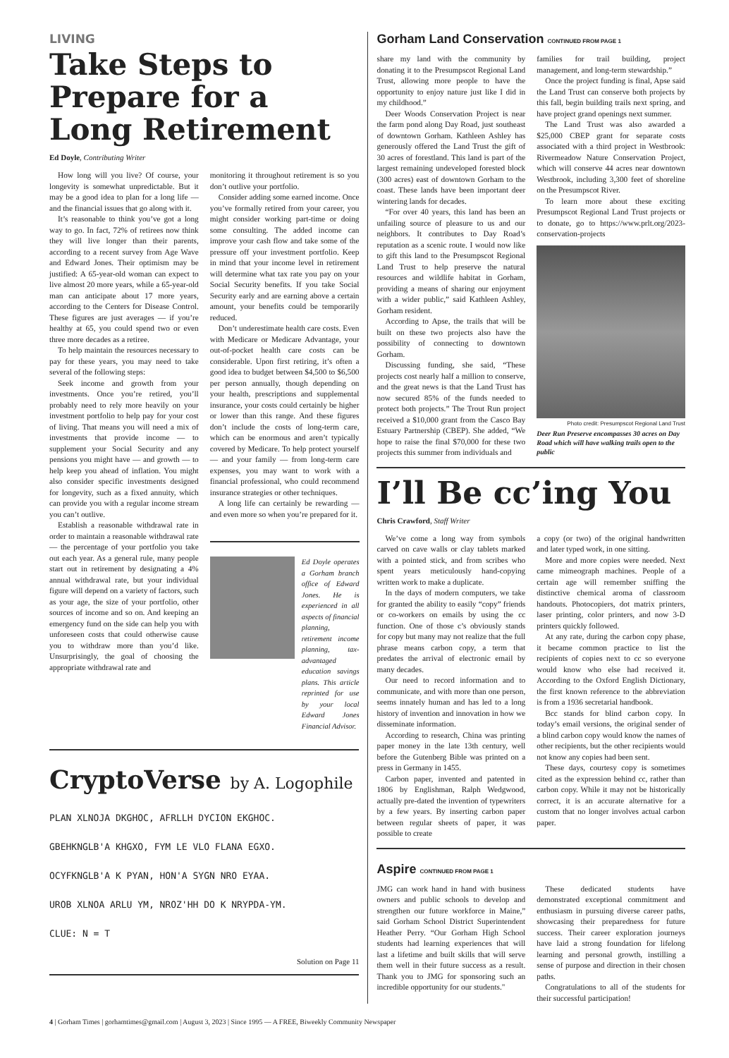LIVING
Take Steps to Prepare for a Long Retirement
Ed Doyle, Contributing Writer
How long will you live? Of course, your longevity is somewhat unpredictable. But it may be a good idea to plan for a long life — and the financial issues that go along with it.
It’s reasonable to think you’ve got a long way to go. In fact, 72% of retirees now think they will live longer than their parents, according to a recent survey from Age Wave and Edward Jones. Their optimism may be justified: A 65-year-old woman can expect to live almost 20 more years, while a 65-year-old man can anticipate about 17 more years, according to the Centers for Disease Control. These figures are just averages — if you’re healthy at 65, you could spend two or even three more decades as a retiree.
To help maintain the resources necessary to pay for these years, you may need to take several of the following steps:
Seek income and growth from your investments. Once you’re retired, you’ll probably need to rely more heavily on your investment portfolio to help pay for your cost of living. That means you will need a mix of investments that provide income — to supplement your Social Security and any pensions you might have — and growth — to help keep you ahead of inflation. You might also consider specific investments designed for longevity, such as a fixed annuity, which can provide you with a regular income stream you can’t outlive.
Establish a reasonable withdrawal rate in order to maintain a reasonable withdrawal rate — the percentage of your portfolio you take out each year. As a general rule, many people start out in retirement by designating a 4% annual withdrawal rate, but your individual figure will depend on a variety of factors, such as your age, the size of your portfolio, other sources of income and so on. And keeping an emergency fund on the side can help you with unforeseen costs that could otherwise cause you to withdraw more than you’d like. Unsurprisingly, the goal of choosing the appropriate withdrawal rate and
monitoring it throughout retirement is so you don’t outlive your portfolio.
Consider adding some earned income. Once you’ve formally retired from your career, you might consider working part-time or doing some consulting. The added income can improve your cash flow and take some of the pressure off your investment portfolio. Keep in mind that your income level in retirement will determine what tax rate you pay on your Social Security benefits. If you take Social Security early and are earning above a certain amount, your benefits could be temporarily reduced.
Don’t underestimate health care costs. Even with Medicare or Medicare Advantage, your out-of-pocket health care costs can be considerable. Upon first retiring, it’s often a good idea to budget between $4,500 to $6,500 per person annually, though depending on your health, prescriptions and supplemental insurance, your costs could certainly be higher or lower than this range. And these figures don’t include the costs of long-term care, which can be enormous and aren’t typically covered by Medicare. To help protect yourself — and your family — from long-term care expenses, you may want to work with a financial professional, who could recommend insurance strategies or other techniques.
A long life can certainly be rewarding — and even more so when you’re prepared for it.
Ed Doyle operates a Gorham branch office of Edward Jones. He is experienced in all aspects of financial planning, retirement income planning, tax-advantaged education savings plans. This article reprinted for use by your local Edward Jones Financial Advisor.
CryptoVerse by A. Logophile
PLAN XLNOJA DKGHOC, AFRLLH DYCION EKGHOC.
GBEHKNGLB'A KHGXO, FYM LE VLO FLANA EGXO.
OCYFKNGLB'A K PYAN, HON'A SYGN NRO EYAA.
UROB XLNOA ARLU YM, NROZ'HH DO K NRYPDA-YM.
CLUE: N = T
Solution on Page 11
Gorham Land Conservation CONTINUED FROM PAGE 1
share my land with the community by donating it to the Presumpscot Regional Land Trust, allowing more people to have the opportunity to enjoy nature just like I did in my childhood.”
Deer Woods Conservation Project is near the farm pond along Day Road, just southeast of downtown Gorham. Kathleen Ashley has generously offered the Land Trust the gift of 30 acres of forestland. This land is part of the largest remaining undeveloped forested block (300 acres) east of downtown Gorham to the coast. These lands have been important deer wintering lands for decades.
“For over 40 years, this land has been an unfailing source of pleasure to us and our neighbors. It contributes to Day Road’s reputation as a scenic route. I would now like to gift this land to the Presumpscot Regional Land Trust to help preserve the natural resources and wildlife habitat in Gorham, providing a means of sharing our enjoyment with a wider public,” said Kathleen Ashley, Gorham resident.
According to Apse, the trails that will be built on these two projects also have the possibility of connecting to downtown Gorham.
Discussing funding, she said, “These projects cost nearly half a million to conserve, and the great news is that the Land Trust has now secured 85% of the funds needed to protect both projects.” The Trout Run project received a $10,000 grant from the Casco Bay Estuary Partnership (CBEP). She added, “We hope to raise the final $70,000 for these two projects this summer from individuals and
families for trail building, project management, and long-term stewardship.”
Once the project funding is final, Apse said the Land Trust can conserve both projects by this fall, begin building trails next spring, and have project grand openings next summer.
The Land Trust was also awarded a $25,000 CBEP grant for separate costs associated with a third project in Westbrook: Rivermeadow Nature Conservation Project, which will conserve 44 acres near downtown Westbrook, including 3,300 feet of shoreline on the Presumpscot River.
To learn more about these exciting Presumpscot Regional Land Trust projects or to donate, go to https://www.prlt.org/2023-conservation-projects
Photo credit: Presumpscot Regional Land Trust
Deer Run Preserve encompasses 30 acres on Day Road which will have walking trails open to the public
I’ll Be cc’ing You
Chris Crawford, Staff Writer
We’ve come a long way from symbols carved on cave walls or clay tablets marked with a pointed stick, and from scribes who spent years meticulously hand-copying written work to make a duplicate.
In the days of modern computers, we take for granted the ability to easily “copy” friends or co-workers on emails by using the cc function. One of those c’s obviously stands for copy but many may not realize that the full phrase means carbon copy, a term that predates the arrival of electronic email by many decades.
Our need to record information and to communicate, and with more than one person, seems innately human and has led to a long history of invention and innovation in how we disseminate information.
According to research, China was printing paper money in the late 13th century, well before the Gutenberg Bible was printed on a press in Germany in 1455.
Carbon paper, invented and patented in 1806 by Englishman, Ralph Wedgwood, actually pre-dated the invention of typewriters by a few years. By inserting carbon paper between regular sheets of paper, it was possible to create
a copy (or two) of the original handwritten and later typed work, in one sitting.
More and more copies were needed. Next came mimeograph machines. People of a certain age will remember sniffing the distinctive chemical aroma of classroom handouts. Photocopiers, dot matrix printers, laser printing, color printers, and now 3-D printers quickly followed.
At any rate, during the carbon copy phase, it became common practice to list the recipients of copies next to cc so everyone would know who else had received it. According to the Oxford English Dictionary, the first known reference to the abbreviation is from a 1936 secretarial handbook.
Bcc stands for blind carbon copy. In today’s email versions, the original sender of a blind carbon copy would know the names of other recipients, but the other recipients would not know any copies had been sent.
These days, courtesy copy is sometimes cited as the expression behind cc, rather than carbon copy. While it may not be historically correct, it is an accurate alternative for a custom that no longer involves actual carbon paper.
Aspire CONTINUED FROM PAGE 1
JMG can work hand in hand with business owners and public schools to develop and strengthen our future workforce in Maine,” said Gorham School District Superintendent Heather Perry. “Our Gorham High School students had learning experiences that will last a lifetime and built skills that will serve them well in their future success as a result. Thank you to JMG for sponsoring such an incredible opportunity for our students."
These dedicated students have demonstrated exceptional commitment and enthusiasm in pursuing diverse career paths, showcasing their preparedness for future success. Their career exploration journeys have laid a strong foundation for lifelong learning and personal growth, instilling a sense of purpose and direction in their chosen paths.
Congratulations to all of the students for their successful participation!
4 | Gorham Times | gorhamtimes@gmail.com | August 3, 2023 | Since 1995 — A FREE, Biweekly Community Newspaper